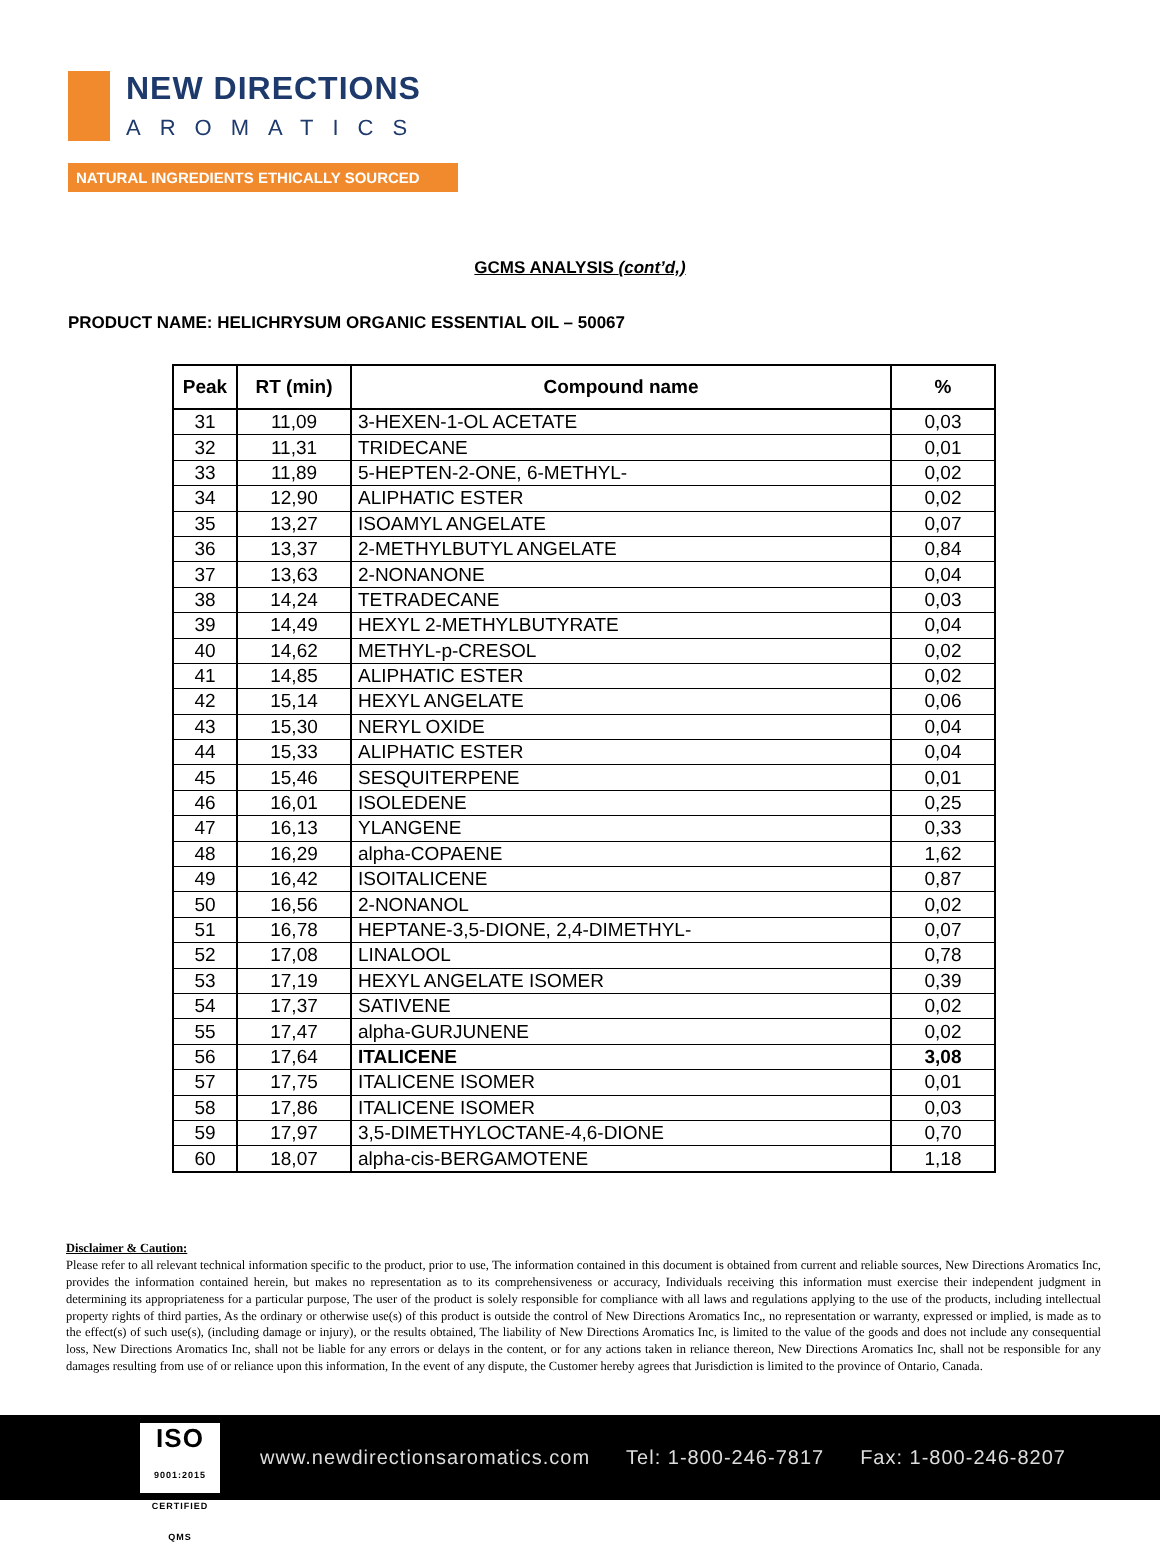NEW DIRECTIONS
AROMATICS
NATURAL INGREDIENTS ETHICALLY SOURCED
GCMS ANALYSIS (cont’d,)
PRODUCT NAME: HELICHRYSUM ORGANIC ESSENTIAL OIL – 50067
| Peak | RT (min) | Compound name | % |
| --- | --- | --- | --- |
| 31 | 11,09 | 3-HEXEN-1-OL ACETATE | 0,03 |
| 32 | 11,31 | TRIDECANE | 0,01 |
| 33 | 11,89 | 5-HEPTEN-2-ONE, 6-METHYL- | 0,02 |
| 34 | 12,90 | ALIPHATIC ESTER | 0,02 |
| 35 | 13,27 | ISOAMYL ANGELATE | 0,07 |
| 36 | 13,37 | 2-METHYLBUTYL ANGELATE | 0,84 |
| 37 | 13,63 | 2-NONANONE | 0,04 |
| 38 | 14,24 | TETRADECANE | 0,03 |
| 39 | 14,49 | HEXYL 2-METHYLBUTYRATE | 0,04 |
| 40 | 14,62 | METHYL-p-CRESOL | 0,02 |
| 41 | 14,85 | ALIPHATIC ESTER | 0,02 |
| 42 | 15,14 | HEXYL ANGELATE | 0,06 |
| 43 | 15,30 | NERYL OXIDE | 0,04 |
| 44 | 15,33 | ALIPHATIC ESTER | 0,04 |
| 45 | 15,46 | SESQUITERPENE | 0,01 |
| 46 | 16,01 | ISOLEDENE | 0,25 |
| 47 | 16,13 | YLANGENE | 0,33 |
| 48 | 16,29 | alpha-COPAENE | 1,62 |
| 49 | 16,42 | ISOITALICENE | 0,87 |
| 50 | 16,56 | 2-NONANOL | 0,02 |
| 51 | 16,78 | HEPTANE-3,5-DIONE, 2,4-DIMETHYL- | 0,07 |
| 52 | 17,08 | LINALOOL | 0,78 |
| 53 | 17,19 | HEXYL ANGELATE ISOMER | 0,39 |
| 54 | 17,37 | SATIVENE | 0,02 |
| 55 | 17,47 | alpha-GURJUNENE | 0,02 |
| 56 | 17,64 | ITALICENE | 3,08 |
| 57 | 17,75 | ITALICENE ISOMER | 0,01 |
| 58 | 17,86 | ITALICENE ISOMER | 0,03 |
| 59 | 17,97 | 3,5-DIMETHYLOCTANE-4,6-DIONE | 0,70 |
| 60 | 18,07 | alpha-cis-BERGAMOTENE | 1,18 |
Disclaimer & Caution:
Please refer to all relevant technical information specific to the product, prior to use, The information contained in this document is obtained from current and reliable sources, New Directions Aromatics Inc, provides the information contained herein, but makes no representation as to its comprehensiveness or accuracy, Individuals receiving this information must exercise their independent judgment in determining its appropriateness for a particular purpose, The user of the product is solely responsible for compliance with all laws and regulations applying to the use of the products, including intellectual property rights of third parties, As the ordinary or otherwise use(s) of this product is outside the control of New Directions Aromatics Inc,, no representation or warranty, expressed or implied, is made as to the effect(s) of such use(s), (including damage or injury), or the results obtained, The liability of New Directions Aromatics Inc, is limited to the value of the goods and does not include any consequential loss, New Directions Aromatics Inc, shall not be liable for any errors or delays in the content, or for any actions taken in reliance thereon, New Directions Aromatics Inc, shall not be responsible for any damages resulting from use of or reliance upon this information, In the event of any dispute, the Customer hereby agrees that Jurisdiction is limited to the province of Ontario, Canada.
ISO
9001:2015 CERTIFIED QMS
www.newdirectionsaromatics.com Tel: 1-800-246-7817 Fax: 1-800-246-8207